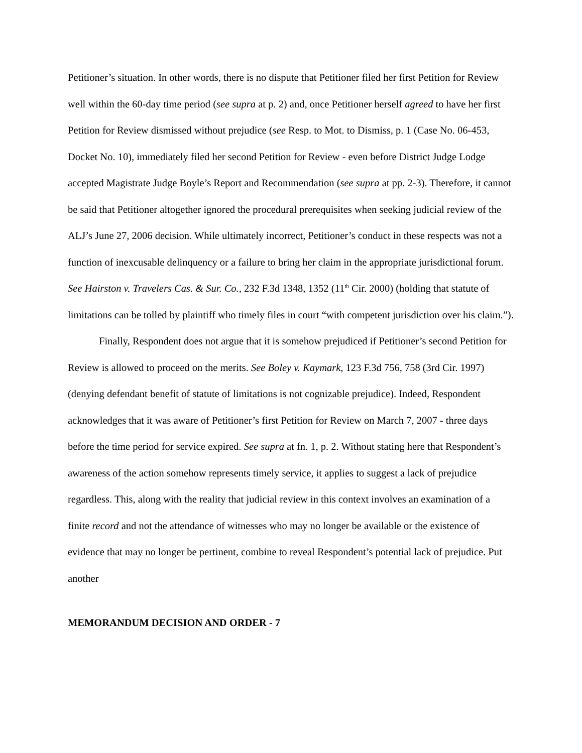Petitioner’s situation. In other words, there is no dispute that Petitioner filed her first Petition for Review well within the 60-day time period (see supra at p. 2) and, once Petitioner herself agreed to have her first Petition for Review dismissed without prejudice (see Resp. to Mot. to Dismiss, p. 1 (Case No. 06-453, Docket No. 10), immediately filed her second Petition for Review - even before District Judge Lodge accepted Magistrate Judge Boyle’s Report and Recommendation (see supra at pp. 2-3). Therefore, it cannot be said that Petitioner altogether ignored the procedural prerequisites when seeking judicial review of the ALJ’s June 27, 2006 decision. While ultimately incorrect, Petitioner’s conduct in these respects was not a function of inexcusable delinquency or a failure to bring her claim in the appropriate jurisdictional forum. See Hairston v. Travelers Cas. & Sur. Co., 232 F.3d 1348, 1352 (11<sup>th</sup> Cir. 2000) (holding that statute of limitations can be tolled by plaintiff who timely files in court “with competent jurisdiction over his claim.”).
Finally, Respondent does not argue that it is somehow prejudiced if Petitioner’s second Petition for Review is allowed to proceed on the merits. See Boley v. Kaymark, 123 F.3d 756, 758 (3rd Cir. 1997) (denying defendant benefit of statute of limitations is not cognizable prejudice). Indeed, Respondent acknowledges that it was aware of Petitioner’s first Petition for Review on March 7, 2007 - three days before the time period for service expired. See supra at fn. 1, p. 2. Without stating here that Respondent’s awareness of the action somehow represents timely service, it applies to suggest a lack of prejudice regardless. This, along with the reality that judicial review in this context involves an examination of a finite record and not the attendance of witnesses who may no longer be available or the existence of evidence that may no longer be pertinent, combine to reveal Respondent’s potential lack of prejudice. Put another
MEMORANDUM DECISION AND ORDER - 7